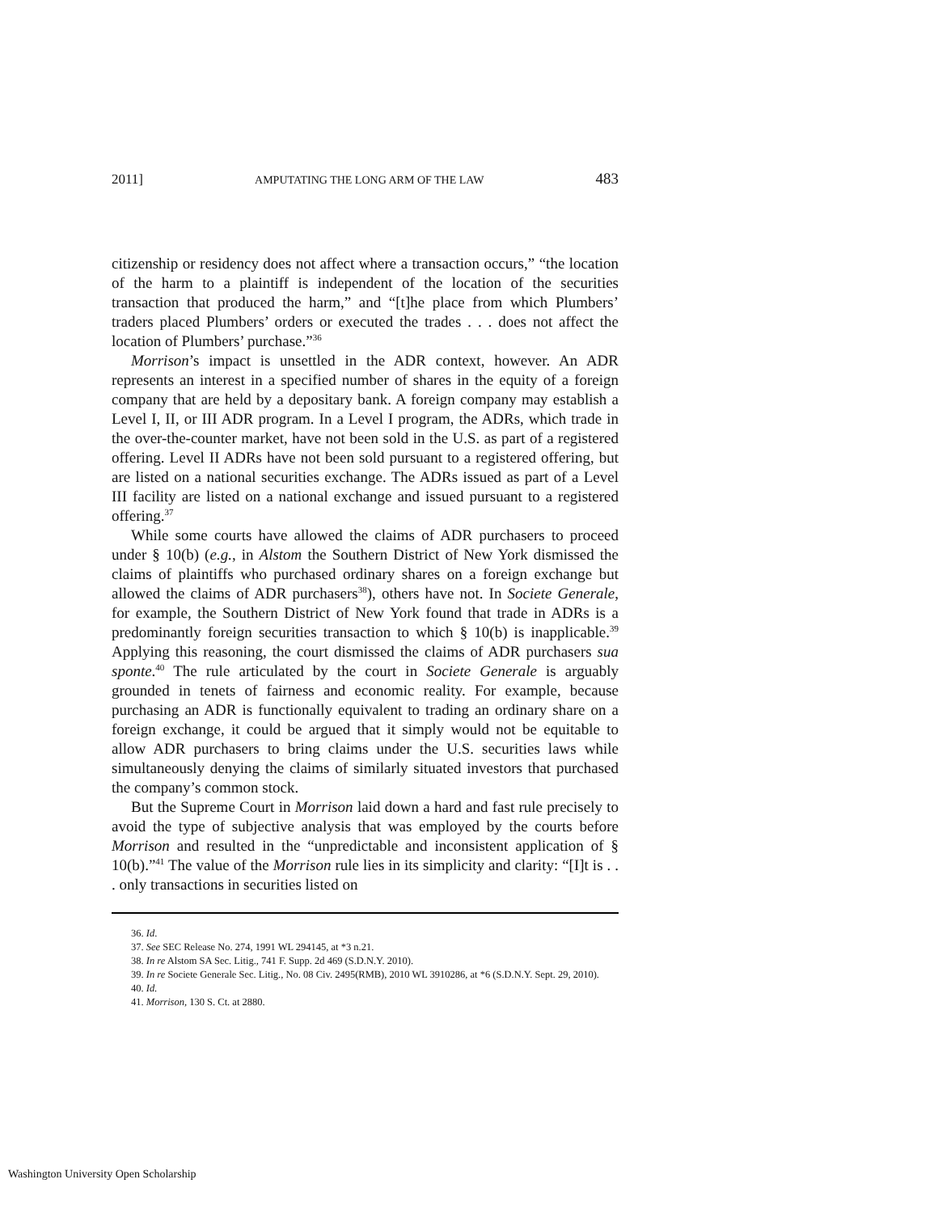2011] AMPUTATING THE LONG ARM OF THE LAW 483
citizenship or residency does not affect where a transaction occurs,” “the location of the harm to a plaintiff is independent of the location of the securities transaction that produced the harm,” and “[t]he place from which Plumbers’ traders placed Plumbers’ orders or executed the trades . . . does not affect the location of Plumbers’ purchase.”<sup>36</sup>
Morrison’s impact is unsettled in the ADR context, however. An ADR represents an interest in a specified number of shares in the equity of a foreign company that are held by a depositary bank. A foreign company may establish a Level I, II, or III ADR program. In a Level I program, the ADRs, which trade in the over-the-counter market, have not been sold in the U.S. as part of a registered offering. Level II ADRs have not been sold pursuant to a registered offering, but are listed on a national securities exchange. The ADRs issued as part of a Level III facility are listed on a national exchange and issued pursuant to a registered offering.<sup>37</sup>
While some courts have allowed the claims of ADR purchasers to proceed under § 10(b) (e.g., in Alstom the Southern District of New York dismissed the claims of plaintiffs who purchased ordinary shares on a foreign exchange but allowed the claims of ADR purchasers<sup>38</sup>), others have not. In Societe Generale, for example, the Southern District of New York found that trade in ADRs is a predominantly foreign securities transaction to which § 10(b) is inapplicable.<sup>39</sup> Applying this reasoning, the court dismissed the claims of ADR purchasers sua sponte.<sup>40</sup> The rule articulated by the court in Societe Generale is arguably grounded in tenets of fairness and economic reality. For example, because purchasing an ADR is functionally equivalent to trading an ordinary share on a foreign exchange, it could be argued that it simply would not be equitable to allow ADR purchasers to bring claims under the U.S. securities laws while simultaneously denying the claims of similarly situated investors that purchased the company’s common stock.
But the Supreme Court in Morrison laid down a hard and fast rule precisely to avoid the type of subjective analysis that was employed by the courts before Morrison and resulted in the “unpredictable and inconsistent application of § 10(b).”<sup>41</sup> The value of the Morrison rule lies in its simplicity and clarity: “[I]t is . . . only transactions in securities listed on
36. Id.
37. See SEC Release No. 274, 1991 WL 294145, at *3 n.21.
38. In re Alstom SA Sec. Litig., 741 F. Supp. 2d 469 (S.D.N.Y. 2010).
39. In re Societe Generale Sec. Litig., No. 08 Civ. 2495(RMB), 2010 WL 3910286, at *6 (S.D.N.Y. Sept. 29, 2010).
40. Id.
41. Morrison, 130 S. Ct. at 2880.
Washington University Open Scholarship